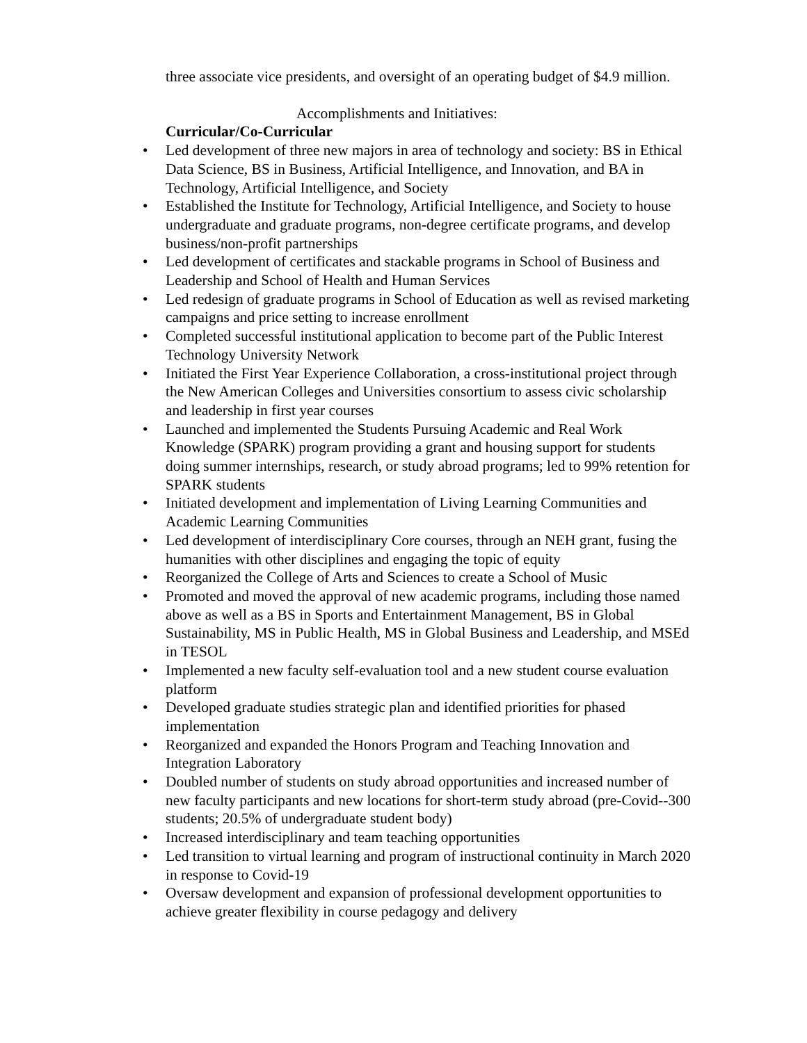three associate vice presidents, and oversight of an operating budget of $4.9 million.
Accomplishments and Initiatives:
Curricular/Co-Curricular
• Led development of three new majors in area of technology and society: BS in Ethical Data Science, BS in Business, Artificial Intelligence, and Innovation, and BA in Technology, Artificial Intelligence, and Society
• Established the Institute for Technology, Artificial Intelligence, and Society to house undergraduate and graduate programs, non-degree certificate programs, and develop business/non-profit partnerships
• Led development of certificates and stackable programs in School of Business and Leadership and School of Health and Human Services
• Led redesign of graduate programs in School of Education as well as revised marketing campaigns and price setting to increase enrollment
• Completed successful institutional application to become part of the Public Interest Technology University Network
• Initiated the First Year Experience Collaboration, a cross-institutional project through the New American Colleges and Universities consortium to assess civic scholarship and leadership in first year courses
• Launched and implemented the Students Pursuing Academic and Real Work Knowledge (SPARK) program providing a grant and housing support for students doing summer internships, research, or study abroad programs; led to 99% retention for SPARK students
• Initiated development and implementation of Living Learning Communities and Academic Learning Communities
• Led development of interdisciplinary Core courses, through an NEH grant, fusing the humanities with other disciplines and engaging the topic of equity
• Reorganized the College of Arts and Sciences to create a School of Music
• Promoted and moved the approval of new academic programs, including those named above as well as a BS in Sports and Entertainment Management, BS in Global Sustainability, MS in Public Health, MS in Global Business and Leadership, and MSEd in TESOL
• Implemented a new faculty self-evaluation tool and a new student course evaluation platform
• Developed graduate studies strategic plan and identified priorities for phased implementation
• Reorganized and expanded the Honors Program and Teaching Innovation and Integration Laboratory
• Doubled number of students on study abroad opportunities and increased number of new faculty participants and new locations for short-term study abroad (pre-Covid--300 students; 20.5% of undergraduate student body)
• Increased interdisciplinary and team teaching opportunities
• Led transition to virtual learning and program of instructional continuity in March 2020 in response to Covid-19
• Oversaw development and expansion of professional development opportunities to achieve greater flexibility in course pedagogy and delivery